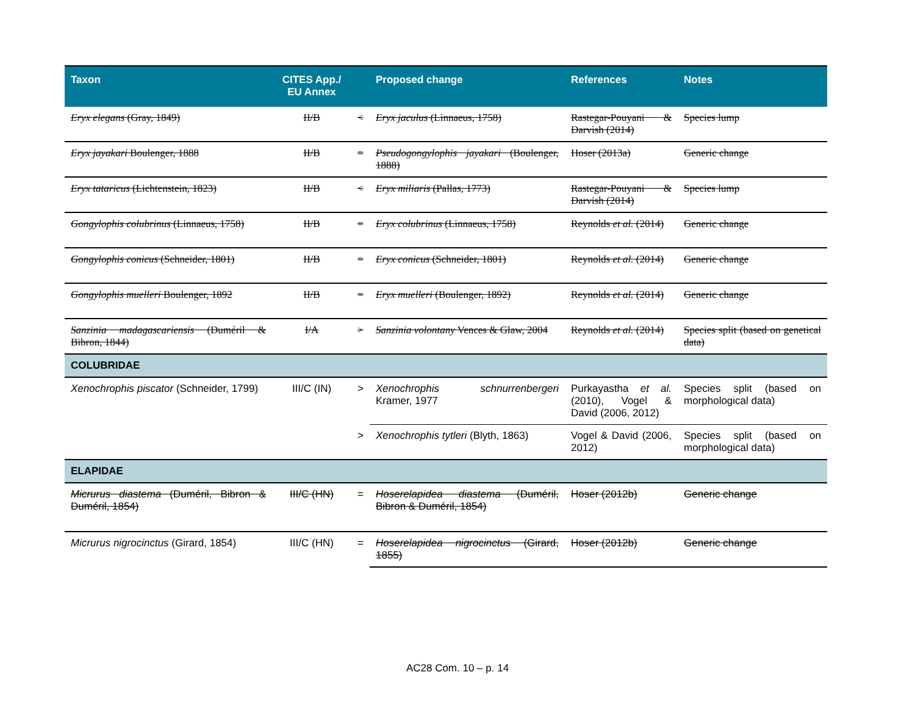| Taxon | CITES App./ EU Annex | | Proposed change | References | Notes |
| --- | --- | --- | --- | --- | --- |
| Eryx elegans (Gray, 1849) | II/B | < | Eryx jaculus (Linnaeus, 1758) | Rastegar-Pouyani & Darvish (2014) | Species lump |
| Eryx jayakari Boulenger, 1888 | II/B | = | Pseudogongylophis jayakari (Boulenger, 1888) | Hoser (2013a) | Generic change |
| Eryx tataricus (Lichtenstein, 1823) | II/B | < | Eryx miliaris (Pallas, 1773) | Rastegar-Pouyani & Darvish (2014) | Species lump |
| Gongylophis colubrinus (Linnaeus, 1758) | II/B | = | Eryx colubrinus (Linnaeus, 1758) | Reynolds et al. (2014) | Generic change |
| Gongylophis conicus (Schneider, 1801) | II/B | = | Eryx conicus (Schneider, 1801) | Reynolds et al. (2014) | Generic change |
| Gongylophis muelleri Boulenger, 1892 | II/B | = | Eryx muelleri (Boulenger, 1892) | Reynolds et al. (2014) | Generic change |
| Sanzinia madagascariensis (Duméril & Bibron, 1844) | I/A | > | Sanzinia volontany Vences & Glaw, 2004 | Reynolds et al. (2014) | Species split (based on genetical data) |
| COLUBRIDAE | | | | | |
| Xenochrophis piscator (Schneider, 1799) | III/C (IN) | > | Xenochrophis schnurrenbergeri Kramer, 1977 | Purkayastha et al. (2010), Vogel & David (2006, 2012) | Species split (based on morphological data) |
| | | > | Xenochrophis tytleri (Blyth, 1863) | Vogel & David (2006, 2012) | Species split (based on morphological data) |
| ELAPIDAE | | | | | |
| Micrurus diastema (Duméril, Bibron & Duméril, 1854) | III/C (HN) | = | Hoserelapidea diastema (Duméril, Bibron & Duméril, 1854) | Hoser (2012b) | Generic change |
| Micrurus nigrocinctus (Girard, 1854) | III/C (HN) | = | Hoserelapidea nigrocinctus (Girard, 1855) | Hoser (2012b) | Generic change |
AC28 Com. 10 – p. 14